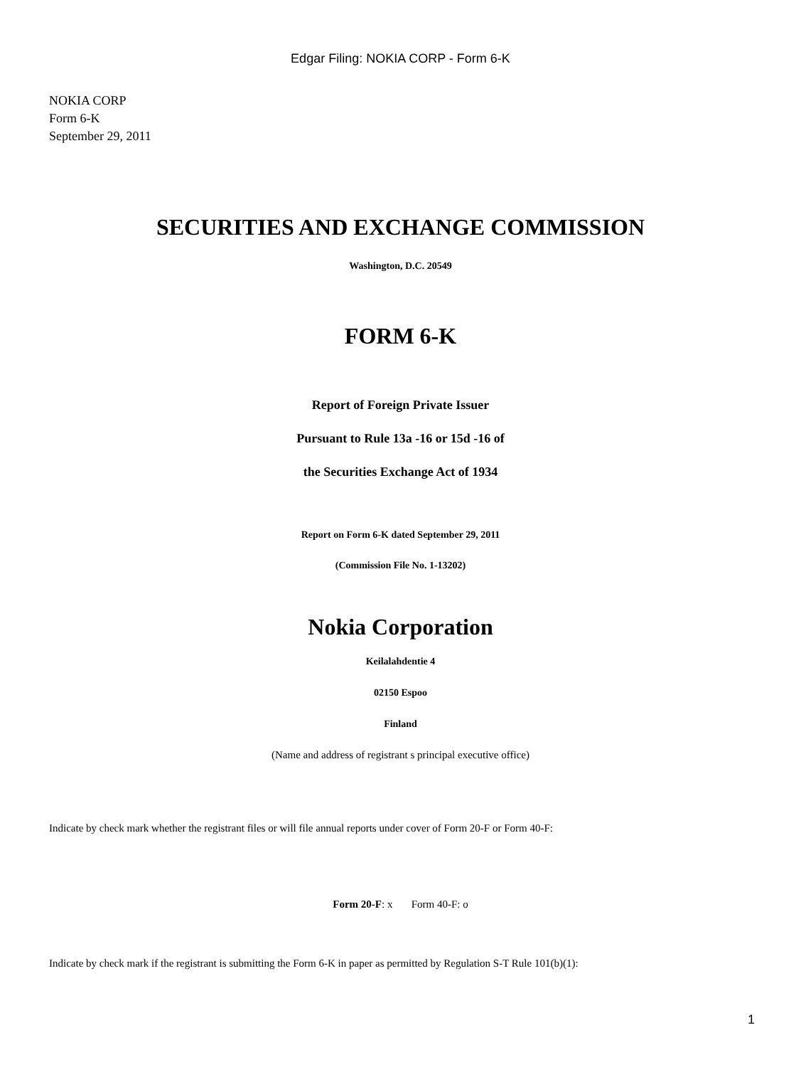Edgar Filing: NOKIA CORP - Form 6-K
NOKIA CORP
Form 6-K
September 29, 2011
SECURITIES AND EXCHANGE COMMISSION
Washington, D.C. 20549
FORM 6-K
Report of Foreign Private Issuer
Pursuant to Rule 13a -16 or 15d -16 of
the Securities Exchange Act of 1934
Report on Form 6-K dated September 29, 2011
(Commission File No. 1-13202)
Nokia Corporation
Keilalahdentie 4
02150 Espoo
Finland
(Name and address of registrant s principal executive office)
Indicate by check mark whether the registrant files or will file annual reports under cover of Form 20-F or Form 40-F:
Form 20-F: x Form 40-F: o
Indicate by check mark if the registrant is submitting the Form 6-K in paper as permitted by Regulation S-T Rule 101(b)(1):
1